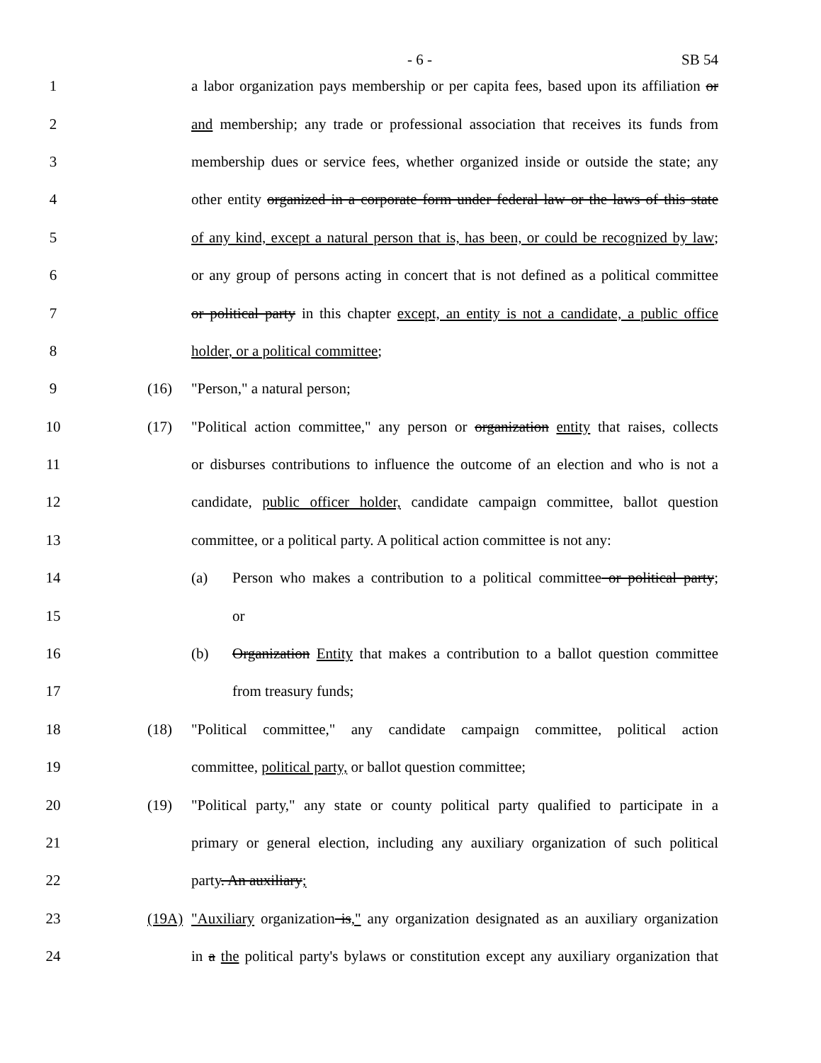- 6 - SB 54
1 a labor organization pays membership or per capita fees, based upon its affiliation or
2 and membership; any trade or professional association that receives its funds from
3 membership dues or service fees, whether organized inside or outside the state; any
4 other entity organized in a corporate form under federal law or the laws of this state
5 of any kind, except a natural person that is, has been, or could be recognized by law;
6 or any group of persons acting in concert that is not defined as a political committee
7 or political party in this chapter except, an entity is not a candidate, a public office
8 holder, or a political committee;
9 (16) "Person," a natural person;
10 (17) "Political action committee," any person or organization entity that raises, collects
11 or disburses contributions to influence the outcome of an election and who is not a
12 candidate, public officer holder, candidate campaign committee, ballot question
13 committee, or a political party. A political action committee is not any:
14 (a) Person who makes a contribution to a political committee or political party;
15 or
16 (b) Organization Entity that makes a contribution to a ballot question committee
17 from treasury funds;
18 (18) "Political committee," any candidate campaign committee, political action
19 committee, political party, or ballot question committee;
20 (19) "Political party," any state or county political party qualified to participate in a
21 primary or general election, including any auxiliary organization of such political
22 party. An auxiliary;
23 (19A) "Auxiliary organization is," any organization designated as an auxiliary organization
24 in a the political party's bylaws or constitution except any auxiliary organization that